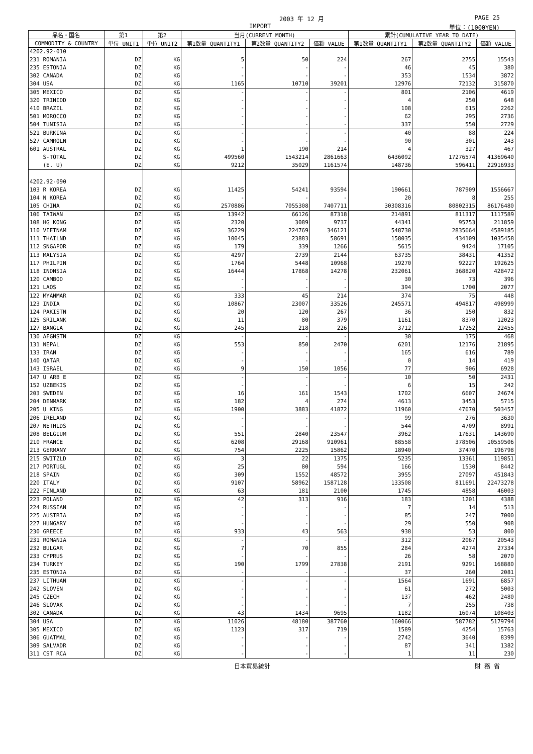2003 年 12 月 PAGE 25
IMPORT 単位：(1000YEN)
| 品名・国名 | 第1 | 第2 | 当月(CURRENT MONTH) | | | 累計(CUMULATIVE YEAR TO DATE) | | |
| --- | --- | --- | --- | --- | --- | --- | --- | --- |
| COMMODITY & COUNTRY | 単位 UNIT1 | 単位 UNIT2 | 第1数量 QUANTITY1 | 第2数量 QUANTITY2 | 価額 VALUE | 第1数量 QUANTITY1 | 第2数量 QUANTITY2 | 価額 VALUE |
| 4202.92-010 | | | | | | | | |
| 231 ROMANIA | DZ | KG | 5 | 50 | 224 | 267 | 2755 | 15543 |
| 235 ESTONIA | DZ | KG | - | - | - | 46 | 45 | 380 |
| 302 CANADA | DZ | KG | - | - | - | 353 | 1534 | 3872 |
| 304 USA | DZ | KG | 1165 | 10710 | 39201 | 12976 | 72132 | 315870 |
| 305 MEXICO | DZ | KG | - | - | - | 801 | 2106 | 4619 |
| 320 TRINIDD | DZ | KG | - | - | - | 4 | 250 | 648 |
| 410 BRAZIL | DZ | KG | - | - | - | 108 | 615 | 2262 |
| 501 MOROCCO | DZ | KG | - | - | - | 62 | 295 | 2736 |
| 504 TUNISIA | DZ | KG | - | - | - | 337 | 550 | 2729 |
| 521 BURKINA | DZ | KG | - | - | - | 40 | 88 | 224 |
| 527 CAMROLN | DZ | KG | - | - | - | 90 | 301 | 243 |
| 601 AUSTRAL | DZ | KG | 1 | 190 | 214 | 4 | 327 | 467 |
| S-TOTAL | DZ | KG | 499560 | 1543214 | 2861663 | 6436092 | 17276574 | 41369640 |
| (E. U) | DZ | KG | 9212 | 35029 | 1161574 | 148736 | 596411 | 22916933 |
| 4202.92-090 | | | | | | | | |
| 103 R KOREA | DZ | KG | 11425 | 54241 | 93594 | 190661 | 787909 | 1556667 |
| 104 N KOREA | DZ | KG | - | - | - | 20 | 8 | 255 |
| 105 CHINA | DZ | KG | 2570886 | 7055308 | 7407711 | 30308316 | 80802315 | 86176480 |
| 106 TAIWAN | DZ | KG | 13942 | 66126 | 87318 | 214891 | 811317 | 1117589 |
| 108 HG KONG | DZ | KG | 2320 | 3089 | 9737 | 44341 | 95753 | 211859 |
| 110 VIETNAM | DZ | KG | 36229 | 224769 | 346121 | 548730 | 2835664 | 4589185 |
| 111 THAILND | DZ | KG | 10045 | 23883 | 58691 | 158035 | 434109 | 1035458 |
| 112 SNGAPOR | DZ | KG | 179 | 339 | 1266 | 5615 | 9424 | 17105 |
| 113 MALYSIA | DZ | KG | 4297 | 2739 | 2144 | 63735 | 38431 | 41352 |
| 117 PHILPIN | DZ | KG | 1764 | 5448 | 10968 | 19270 | 92227 | 192625 |
| 118 INDNSIA | DZ | KG | 16444 | 17868 | 14278 | 232061 | 368820 | 428472 |
| 120 CAMBOD | DZ | KG | - | - | - | 30 | 73 | 396 |
| 121 LAOS | DZ | KG | - | - | - | 394 | 1700 | 2077 |
| 122 MYANMAR | DZ | KG | 333 | 45 | 214 | 374 | 75 | 448 |
| 123 INDIA | DZ | KG | 10867 | 23007 | 33526 | 245571 | 494817 | 498999 |
| 124 PAKISTN | DZ | KG | 20 | 120 | 267 | 36 | 150 | 832 |
| 125 SRILANK | DZ | KG | 11 | 80 | 379 | 1161 | 8370 | 12023 |
| 127 BANGLA | DZ | KG | 245 | 218 | 226 | 3712 | 17252 | 22455 |
| 130 AFGNSTN | DZ | KG | - | - | - | 30 | 175 | 468 |
| 131 NEPAL | DZ | KG | 553 | 850 | 2470 | 6201 | 12176 | 21895 |
| 133 IRAN | DZ | KG | - | - | - | 165 | 616 | 789 |
| 140 QATAR | DZ | KG | - | - | - | 0 | 14 | 419 |
| 143 ISRAEL | DZ | KG | 9 | 150 | 1056 | 77 | 906 | 6928 |
| 147 U ARB E | DZ | KG | - | - | - | 10 | 50 | 2431 |
| 152 UZBEKIS | DZ | KG | - | - | - | 6 | 15 | 242 |
| 203 SWEDEN | DZ | KG | 16 | 161 | 1543 | 1702 | 6607 | 24674 |
| 204 DENMARK | DZ | KG | 182 | 4 | 274 | 4613 | 3453 | 5715 |
| 205 U KING | DZ | KG | 1900 | 3883 | 41872 | 11960 | 47670 | 503457 |
| 206 IRELAND | DZ | KG | - | - | - | 99 | 276 | 3630 |
| 207 NETHLDS | DZ | KG | - | - | - | 544 | 4709 | 8991 |
| 208 BELGIUM | DZ | KG | 551 | 2840 | 23547 | 3962 | 17631 | 143690 |
| 210 FRANCE | DZ | KG | 6208 | 29168 | 910961 | 88558 | 378506 | 10559506 |
| 213 GERMANY | DZ | KG | 754 | 2225 | 15862 | 18940 | 37470 | 196798 |
| 215 SWITZLD | DZ | KG | 3 | 22 | 1375 | 5235 | 13361 | 119851 |
| 217 PORTUGL | DZ | KG | 25 | 80 | 594 | 166 | 1530 | 8442 |
| 218 SPAIN | DZ | KG | 309 | 1552 | 48572 | 3955 | 27097 | 451843 |
| 220 ITALY | DZ | KG | 9107 | 58962 | 1587128 | 133508 | 811691 | 22473278 |
| 222 FINLAND | DZ | KG | 63 | 181 | 2100 | 1745 | 4858 | 46003 |
| 223 POLAND | DZ | KG | 42 | 313 | 916 | 183 | 1201 | 4388 |
| 224 RUSSIAN | DZ | KG | - | - | - | 7 | 14 | 513 |
| 225 AUSTRIA | DZ | KG | - | - | - | 85 | 247 | 7000 |
| 227 HUNGARY | DZ | KG | - | - | - | 29 | 550 | 908 |
| 230 GREECE | DZ | KG | 933 | 43 | 563 | 938 | 53 | 800 |
| 231 ROMANIA | DZ | KG | - | - | - | 312 | 2067 | 20543 |
| 232 BULGAR | DZ | KG | 7 | 70 | 855 | 284 | 4274 | 27334 |
| 233 CYPRUS | DZ | KG | - | - | - | 26 | 58 | 2070 |
| 234 TURKEY | DZ | KG | 190 | 1799 | 27838 | 2191 | 9291 | 168880 |
| 235 ESTONIA | DZ | KG | - | - | - | 37 | 260 | 2081 |
| 237 LITHUAN | DZ | KG | - | - | - | 1564 | 1691 | 6857 |
| 242 SLOVEN | DZ | KG | - | - | - | 61 | 272 | 5003 |
| 245 CZECH | DZ | KG | - | - | - | 137 | 462 | 2480 |
| 246 SLOVAK | DZ | KG | - | - | - | 7 | 255 | 738 |
| 302 CANADA | DZ | KG | 43 | 1434 | 9695 | 1182 | 16074 | 108403 |
| 304 USA | DZ | KG | 11026 | 48180 | 387760 | 160066 | 587782 | 5179794 |
| 305 MEXICO | DZ | KG | 1123 | 317 | 719 | 1589 | 4254 | 15763 |
| 306 GUATMAL | DZ | KG | - | - | - | 2742 | 3640 | 8399 |
| 309 SALVADR | DZ | KG | - | - | - | 87 | 341 | 1382 |
| 311 CST RCA | DZ | KG | - | - | - | 1 | 11 | 230 |
日本貿易統計 財 務 省